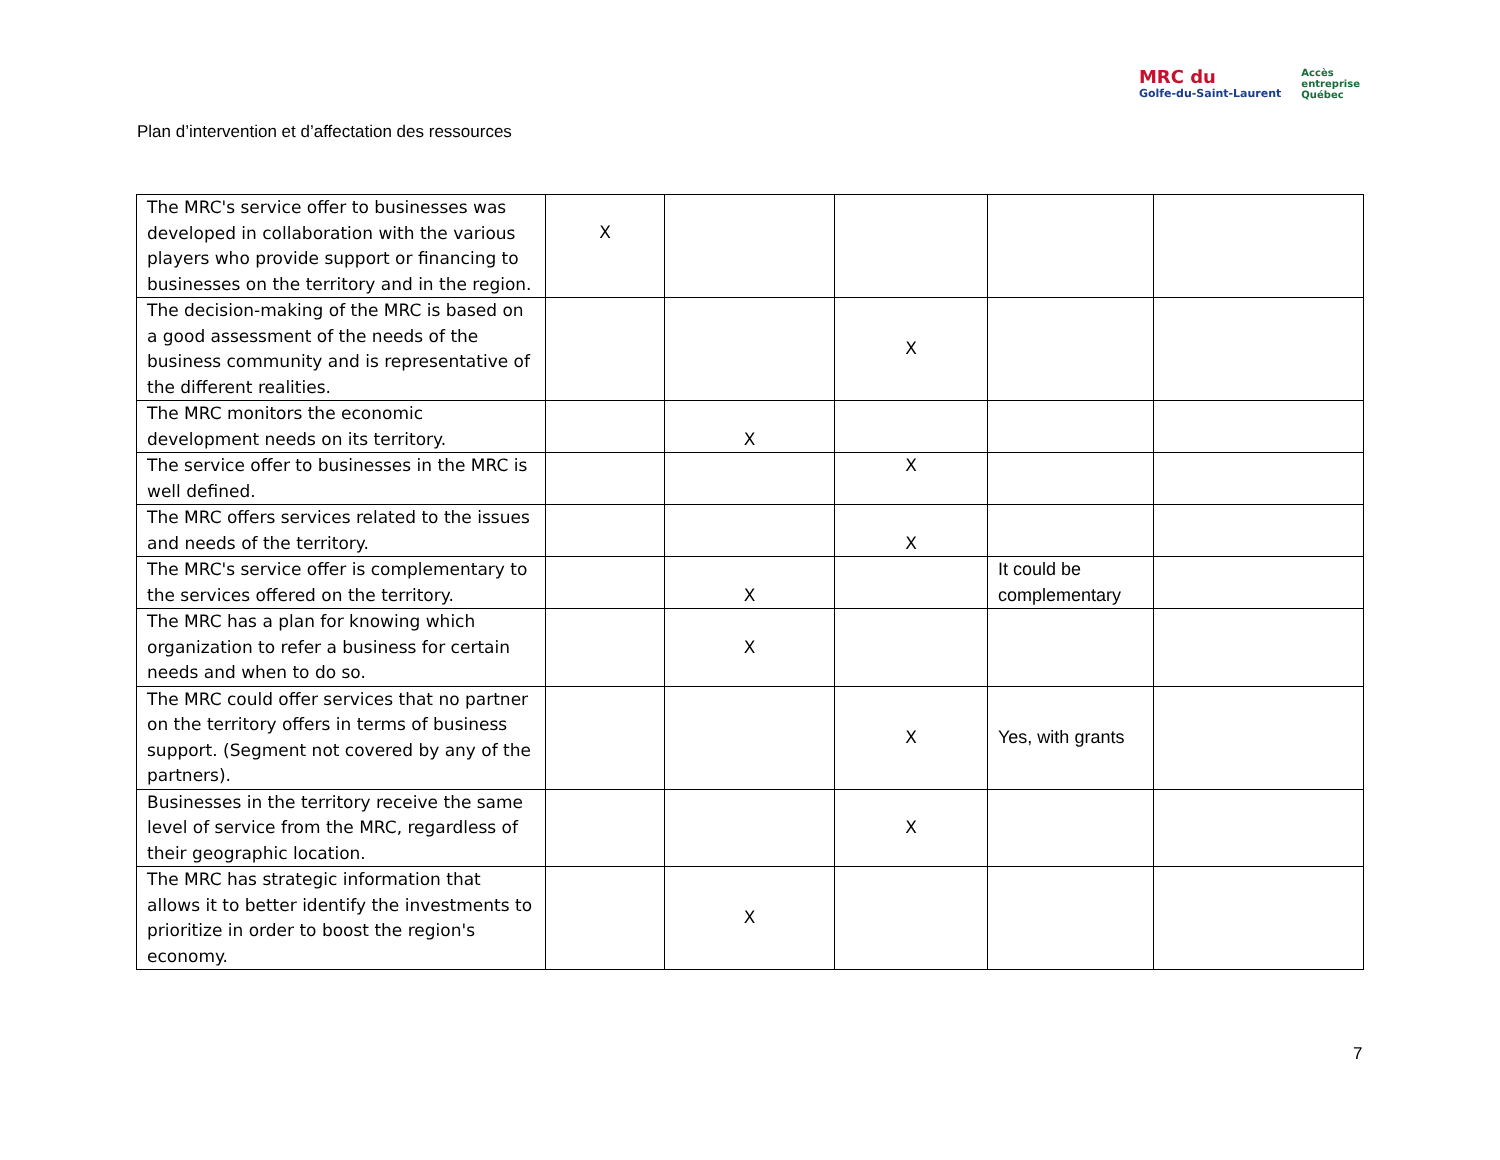Plan d’intervention et d’affectation des ressources
MRC du
Golfe-du-Saint-Laurent
Accès
entreprise
Québec
| The MRC's service offer to businesses was developed in collaboration with the various players who provide support or financing to businesses on the territory and in the region. | X | | | | |
| The decision-making of the MRC is based on a good assessment of the needs of the business community and is representative of the different realities. | | | X | | |
| The MRC monitors the economic development needs on its territory. | | X | | | |
| The service offer to businesses in the MRC is well defined. | | | X | | |
| The MRC offers services related to the issues and needs of the territory. | | | X | | |
| The MRC's service offer is complementary to the services offered on the territory. | | X | | It could be complementary | |
| The MRC has a plan for knowing which organization to refer a business for certain needs and when to do so. | | X | | | |
| The MRC could offer services that no partner on the territory offers in terms of business support. (Segment not covered by any of the partners). | | | X | Yes, with grants | |
| Businesses in the territory receive the same level of service from the MRC, regardless of their geographic location. | | | X | | |
| The MRC has strategic information that allows it to better identify the investments to prioritize in order to boost the region's economy. | | X | | | |
7